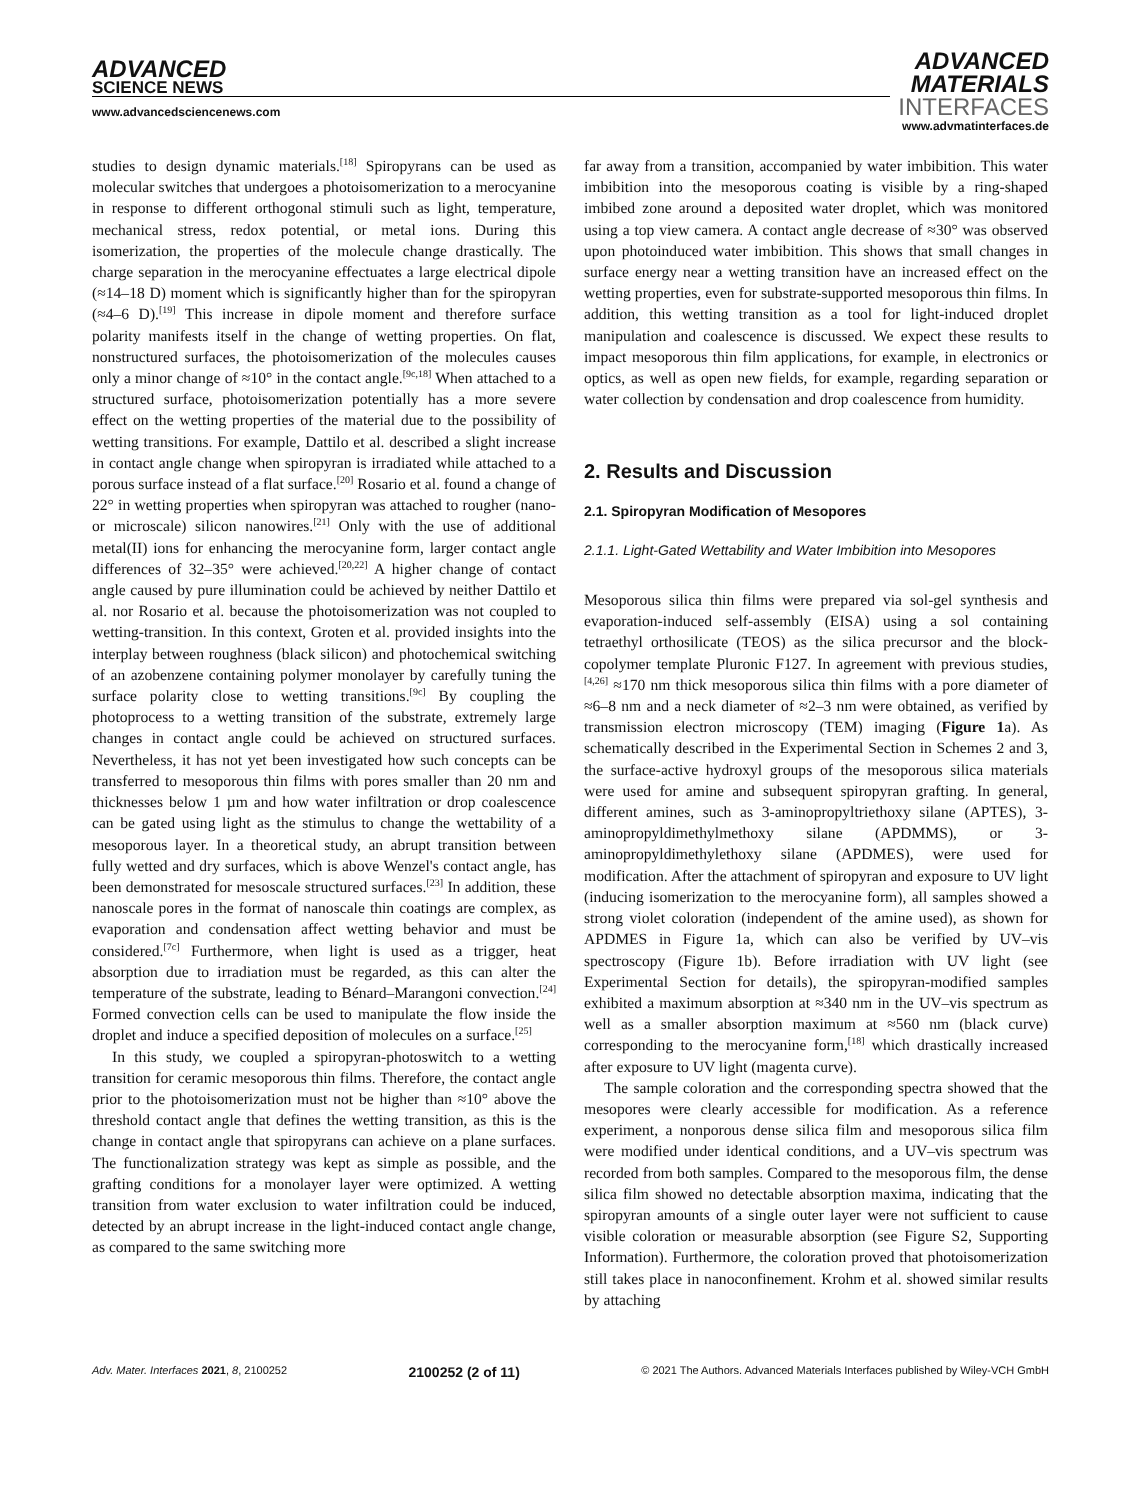ADVANCED
SCIENCE NEWS
ADVANCED
MATERIALS
INTERFACES
www.advancedsciencenews.com
www.advmatinterfaces.de
studies to design dynamic materials.<sup>[18]</sup> Spiropyrans can be used as molecular switches that undergoes a photoisomerization to a merocyanine in response to different orthogonal stimuli such as light, temperature, mechanical stress, redox potential, or metal ions. During this isomerization, the properties of the molecule change drastically. The charge separation in the merocyanine effectuates a large electrical dipole (≈14–18 D) moment which is significantly higher than for the spiropyran (≈4–6 D).<sup>[19]</sup> This increase in dipole moment and therefore surface polarity manifests itself in the change of wetting properties. On flat, nonstructured surfaces, the photoisomerization of the molecules causes only a minor change of ≈10° in the contact angle.<sup>[9c,18]</sup> When attached to a structured surface, photoisomerization potentially has a more severe effect on the wetting properties of the material due to the possibility of wetting transitions. For example, Dattilo et al. described a slight increase in contact angle change when spiropyran is irradiated while attached to a porous surface instead of a flat surface.<sup>[20]</sup> Rosario et al. found a change of 22° in wetting properties when spiropyran was attached to rougher (nano- or microscale) silicon nanowires.<sup>[21]</sup> Only with the use of additional metal(II) ions for enhancing the merocyanine form, larger contact angle differences of 32–35° were achieved.<sup>[20,22]</sup> A higher change of contact angle caused by pure illumination could be achieved by neither Dattilo et al. nor Rosario et al. because the photoisomerization was not coupled to wetting-transition. In this context, Groten et al. provided insights into the interplay between roughness (black silicon) and photochemical switching of an azobenzene containing polymer monolayer by carefully tuning the surface polarity close to wetting transitions.<sup>[9c]</sup> By coupling the photoprocess to a wetting transition of the substrate, extremely large changes in contact angle could be achieved on structured surfaces. Nevertheless, it has not yet been investigated how such concepts can be transferred to mesoporous thin films with pores smaller than 20 nm and thicknesses below 1 µm and how water infiltration or drop coalescence can be gated using light as the stimulus to change the wettability of a mesoporous layer. In a theoretical study, an abrupt transition between fully wetted and dry surfaces, which is above Wenzel's contact angle, has been demonstrated for mesoscale structured surfaces.<sup>[23]</sup> In addition, these nanoscale pores in the format of nanoscale thin coatings are complex, as evaporation and condensation affect wetting behavior and must be considered.<sup>[7c]</sup> Furthermore, when light is used as a trigger, heat absorption due to irradiation must be regarded, as this can alter the temperature of the substrate, leading to Bénard–Marangoni convection.<sup>[24]</sup> Formed convection cells can be used to manipulate the flow inside the droplet and induce a specified deposition of molecules on a surface.<sup>[25]</sup>
In this study, we coupled a spiropyran-photoswitch to a wetting transition for ceramic mesoporous thin films. Therefore, the contact angle prior to the photoisomerization must not be higher than ≈10° above the threshold contact angle that defines the wetting transition, as this is the change in contact angle that spiropyrans can achieve on a plane surfaces. The functionalization strategy was kept as simple as possible, and the grafting conditions for a monolayer layer were optimized. A wetting transition from water exclusion to water infiltration could be induced, detected by an abrupt increase in the light-induced contact angle change, as compared to the same switching more
far away from a transition, accompanied by water imbibition. This water imbibition into the mesoporous coating is visible by a ring-shaped imbibed zone around a deposited water droplet, which was monitored using a top view camera. A contact angle decrease of ≈30° was observed upon photoinduced water imbibition. This shows that small changes in surface energy near a wetting transition have an increased effect on the wetting properties, even for substrate-supported mesoporous thin films. In addition, this wetting transition as a tool for light-induced droplet manipulation and coalescence is discussed. We expect these results to impact mesoporous thin film applications, for example, in electronics or optics, as well as open new fields, for example, regarding separation or water collection by condensation and drop coalescence from humidity.
2. Results and Discussion
2.1. Spiropyran Modification of Mesopores
2.1.1. Light-Gated Wettability and Water Imbibition into Mesopores
Mesoporous silica thin films were prepared via sol-gel synthesis and evaporation-induced self-assembly (EISA) using a sol containing tetraethyl orthosilicate (TEOS) as the silica precursor and the block-copolymer template Pluronic F127. In agreement with previous studies,<sup>[4,26]</sup> ≈170 nm thick mesoporous silica thin films with a pore diameter of ≈6–8 nm and a neck diameter of ≈2–3 nm were obtained, as verified by transmission electron microscopy (TEM) imaging (Figure 1a). As schematically described in the Experimental Section in Schemes 2 and 3, the surface-active hydroxyl groups of the mesoporous silica materials were used for amine and subsequent spiropyran grafting. In general, different amines, such as 3-aminopropyltriethoxy silane (APTES), 3-aminopropyldimethylmethoxy silane (APDMMS), or 3-aminopropyldimethylethoxy silane (APDMES), were used for modification. After the attachment of spiropyran and exposure to UV light (inducing isomerization to the merocyanine form), all samples showed a strong violet coloration (independent of the amine used), as shown for APDMES in Figure 1a, which can also be verified by UV–vis spectroscopy (Figure 1b). Before irradiation with UV light (see Experimental Section for details), the spiropyran-modified samples exhibited a maximum absorption at ≈340 nm in the UV–vis spectrum as well as a smaller absorption maximum at ≈560 nm (black curve) corresponding to the merocyanine form,<sup>[18]</sup> which drastically increased after exposure to UV light (magenta curve).
The sample coloration and the corresponding spectra showed that the mesopores were clearly accessible for modification. As a reference experiment, a nonporous dense silica film and mesoporous silica film were modified under identical conditions, and a UV–vis spectrum was recorded from both samples. Compared to the mesoporous film, the dense silica film showed no detectable absorption maxima, indicating that the spiropyran amounts of a single outer layer were not sufficient to cause visible coloration or measurable absorption (see Figure S2, Supporting Information). Furthermore, the coloration proved that photoisomerization still takes place in nanoconfinement. Krohm et al. showed similar results by attaching
Adv. Mater. Interfaces 2021, 8, 2100252
2100252 (2 of 11)
© 2021 The Authors. Advanced Materials Interfaces published by Wiley-VCH GmbH